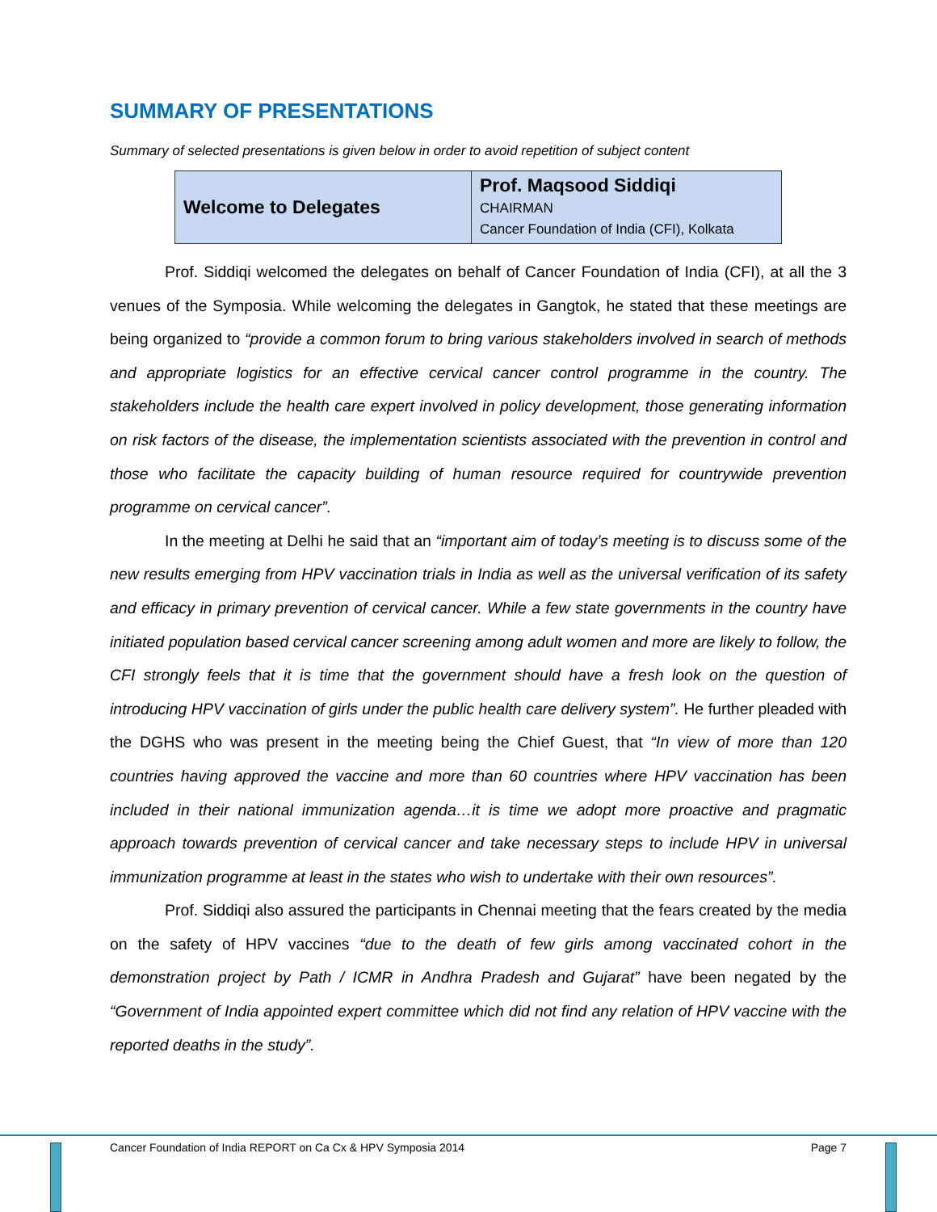SUMMARY OF PRESENTATIONS
Summary of selected presentations is given below in order to avoid repetition of subject content
| Welcome to Delegates | Prof. Maqsood Siddiqi CHAIRMAN Cancer Foundation of India (CFI), Kolkata |
Prof. Siddiqi welcomed the delegates on behalf of Cancer Foundation of India (CFI), at all the 3 venues of the Symposia. While welcoming the delegates in Gangtok, he stated that these meetings are being organized to “provide a common forum to bring various stakeholders involved in search of methods and appropriate logistics for an effective cervical cancer control programme in the country. The stakeholders include the health care expert involved in policy development, those generating information on risk factors of the disease, the implementation scientists associated with the prevention in control and those who facilitate the capacity building of human resource required for countrywide prevention programme on cervical cancer”.
In the meeting at Delhi he said that an “important aim of today’s meeting is to discuss some of the new results emerging from HPV vaccination trials in India as well as the universal verification of its safety and efficacy in primary prevention of cervical cancer. While a few state governments in the country have initiated population based cervical cancer screening among adult women and more are likely to follow, the CFI strongly feels that it is time that the government should have a fresh look on the question of introducing HPV vaccination of girls under the public health care delivery system”. He further pleaded with the DGHS who was present in the meeting being the Chief Guest, that “In view of more than 120 countries having approved the vaccine and more than 60 countries where HPV vaccination has been included in their national immunization agenda…it is time we adopt more proactive and pragmatic approach towards prevention of cervical cancer and take necessary steps to include HPV in universal immunization programme at least in the states who wish to undertake with their own resources”.
Prof. Siddiqi also assured the participants in Chennai meeting that the fears created by the media on the safety of HPV vaccines “due to the death of few girls among vaccinated cohort in the demonstration project by Path / ICMR in Andhra Pradesh and Gujarat” have been negated by the “Government of India appointed expert committee which did not find any relation of HPV vaccine with the reported deaths in the study”.
Cancer Foundation of India REPORT on Ca Cx & HPV Symposia 2014 Page 7